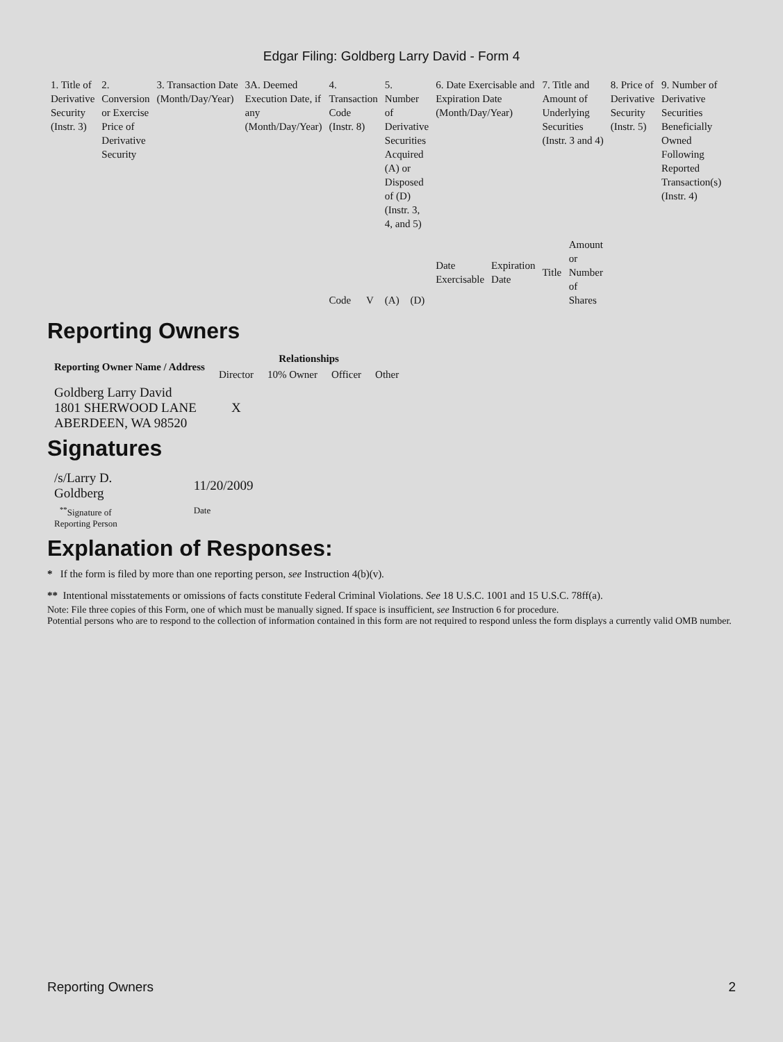Edgar Filing: Goldberg Larry David - Form 4
| 1. Title of Derivative Security (Instr. 3) | 2. Conversion or Exercise Price of Derivative Security | 3. Transaction Date (Month/Day/Year) | 3A. Deemed Execution Date, if any (Month/Day/Year) | 4. Transaction Code (Instr. 8) | | 5. Number of Derivative Securities Acquired (A) or Disposed of (D) (Instr. 3, 4, and 5) | | 6. Date Exercisable and Expiration Date (Month/Day/Year) | | 7. Title and Amount of Underlying Securities (Instr. 3 and 4) | | 8. Price of Derivative Security (Instr. 5) | 9. Number of Derivative Securities Beneficially Owned Following Reported Transaction(s) (Instr. 4) |
| | | | | Code | V | (A) | (D) | Date Exercisable | Expiration Date | Title | Amount or Number of Shares | | |
Reporting Owners
| Reporting Owner Name / Address | Relationships | | | |
| --- | --- | --- | --- | --- |
| | Director | 10% Owner | Officer | Other |
| Goldberg Larry David 1801 SHERWOOD LANE ABERDEEN, WA 98520 | X | | | |
Signatures
| /s/Larry D. Goldberg | 11/20/2009 |
| <sup>**</sup> Signature of Reporting Person | Date |
Explanation of Responses:
* If the form is filed by more than one reporting person, see Instruction 4(b)(v).
** Intentional misstatements or omissions of facts constitute Federal Criminal Violations. See 18 U.S.C. 1001 and 15 U.S.C. 78ff(a).
Note: File three copies of this Form, one of which must be manually signed. If space is insufficient, see Instruction 6 for procedure.
Potential persons who are to respond to the collection of information contained in this form are not required to respond unless the form displays a currently valid OMB number.
Reporting Owners 2